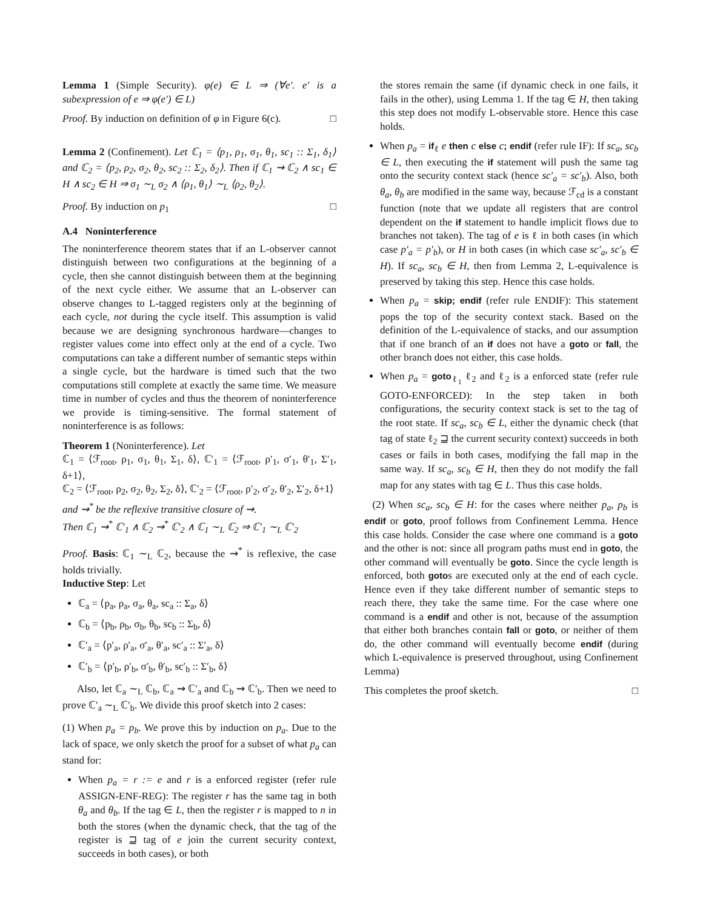Lemma 1 (Simple Security). φ(e) ∈ L ⇒ (∀e′. e′ is a subexpression of e ⇒ φ(e′) ∈ L)
Proof. By induction on definition of φ in Figure 6(c). □
Lemma 2 (Confinement). Let ℂ<sub>1</sub> = ⟨p<sub>1</sub>, ρ<sub>1</sub>, σ<sub>1</sub>, θ<sub>1</sub>, sc<sub>1</sub> :: Σ<sub>1</sub>, δ<sub>1</sub>⟩ and ℂ<sub>2</sub> = ⟨p<sub>2</sub>, ρ<sub>2</sub>, σ<sub>2</sub>, θ<sub>2</sub>, sc<sub>2</sub> :: Σ<sub>2</sub>, δ<sub>2</sub>⟩. Then if ℂ<sub>1</sub> ⇝ ℂ<sub>2</sub> ∧ sc<sub>1</sub> ∈ H ∧ sc<sub>2</sub> ∈ H ⇒ σ<sub>1</sub> ∼<sub>L</sub> σ<sub>2</sub> ∧ ⟨ρ<sub>1</sub>, θ<sub>1</sub>⟩ ∼<sub>L</sub> ⟨ρ<sub>2</sub>, θ<sub>2</sub>⟩.
Proof. By induction on p<sub>1</sub> □
A.4 Noninterference
The noninterference theorem states that if an L-observer cannot distinguish between two configurations at the beginning of a cycle, then she cannot distinguish between them at the beginning of the next cycle either. We assume that an L-observer can observe changes to L-tagged registers only at the beginning of each cycle, not during the cycle itself. This assumption is valid because we are designing synchronous hardware—changes to register values come into effect only at the end of a cycle. Two computations can take a different number of semantic steps within a single cycle, but the hardware is timed such that the two computations still complete at exactly the same time. We measure time in number of cycles and thus the theorem of noninterference we provide is timing-sensitive. The formal statement of noninterference is as follows:
Theorem 1 (Noninterference). Let
ℂ<sub>1</sub> = ⟨ℱ<sub>root</sub>, ρ<sub>1</sub>, σ<sub>1</sub>, θ<sub>1</sub>, Σ<sub>1</sub>, δ⟩, ℂ′<sub>1</sub> = ⟨ℱ<sub>root</sub>, ρ′<sub>1</sub>, σ′<sub>1</sub>, θ′<sub>1</sub>, Σ′<sub>1</sub>, δ+1⟩,
ℂ<sub>2</sub> = ⟨ℱ<sub>root</sub>, ρ<sub>2</sub>, σ<sub>2</sub>, θ<sub>2</sub>, Σ<sub>2</sub>, δ⟩, ℂ′<sub>2</sub> = ⟨ℱ<sub>root</sub>, ρ′<sub>2</sub>, σ′<sub>2</sub>, θ′<sub>2</sub>, Σ′<sub>2</sub>, δ+1⟩
and ⇝<sup>*</sup> be the reflexive transitive closure of ⇝.
Then ℂ<sub>1</sub> ⇝<sup>*</sup> ℂ′<sub>1</sub> ∧ ℂ<sub>2</sub> ⇝<sup>*</sup> ℂ′<sub>2</sub> ∧ ℂ<sub>1</sub> ∼<sub>L</sub> ℂ<sub>2</sub> ⇒ ℂ′<sub>1</sub> ∼<sub>L</sub> ℂ′<sub>2</sub>
Proof. Basis: ℂ<sub>1</sub> ∼<sub>L</sub> ℂ<sub>2</sub>, because the ⇝<sup>*</sup> is reflexive, the case holds trivially.
Inductive Step: Let
ℂ<sub>a</sub> = ⟨p<sub>a</sub>, ρ<sub>a</sub>, σ<sub>a</sub>, θ<sub>a</sub>, sc<sub>a</sub> :: Σ<sub>a</sub>, δ⟩
ℂ<sub>b</sub> = ⟨p<sub>b</sub>, ρ<sub>b</sub>, σ<sub>b</sub>, θ<sub>b</sub>, sc<sub>b</sub> :: Σ<sub>b</sub>, δ⟩
ℂ′<sub>a</sub> = ⟨p′<sub>a</sub>, ρ′<sub>a</sub>, σ′<sub>a</sub>, θ′<sub>a</sub>, sc′<sub>a</sub> :: Σ′<sub>a</sub>, δ⟩
ℂ′<sub>b</sub> = ⟨p′<sub>b</sub>, ρ′<sub>b</sub>, σ′<sub>b</sub>, θ′<sub>b</sub>, sc′<sub>b</sub> :: Σ′<sub>b</sub>, δ⟩
Also, let ℂ<sub>a</sub> ∼<sub>L</sub> ℂ<sub>b</sub>, ℂ<sub>a</sub> ⇝ ℂ′<sub>a</sub> and ℂ<sub>b</sub> ⇝ ℂ′<sub>b</sub>. Then we need to prove ℂ′<sub>a</sub> ∼<sub>L</sub> ℂ′<sub>b</sub>. We divide this proof sketch into 2 cases:
(1) When p<sub>a</sub> = p<sub>b</sub>. We prove this by induction on p<sub>a</sub>. Due to the lack of space, we only sketch the proof for a subset of what p<sub>a</sub> can stand for:
When p<sub>a</sub> = r := e and r is a enforced register (refer rule ASSIGN-ENF-REG): The register r has the same tag in both θ<sub>a</sub> and θ<sub>b</sub>. If the tag ∈ L, then the register r is mapped to n in both the stores (when the dynamic check, that the tag of the register is ⊒ tag of e join the current security context, succeeds in both cases), or both
the stores remain the same (if dynamic check in one fails, it fails in the other), using Lemma 1. If the tag ∈ H, then taking this step does not modify L-observable store. Hence this case holds.
When p<sub>a</sub> = if<sub>ℓ</sub> e then c else c; endif (refer rule IF): If sc<sub>a</sub>, sc<sub>b</sub> ∈ L, then executing the if statement will push the same tag onto the security context stack (hence sc′<sub>a</sub> = sc′<sub>b</sub>). Also, both θ<sub>a</sub>, θ<sub>b</sub> are modified in the same way, because ℱ<sub>cd</sub> is a constant function (note that we update all registers that are control dependent on the if statement to handle implicit flows due to branches not taken). The tag of e is ℓ in both cases (in which case p′<sub>a</sub> = p′<sub>b</sub>), or H in both cases (in which case sc′<sub>a</sub>, sc′<sub>b</sub> ∈ H). If sc<sub>a</sub>, sc<sub>b</sub> ∈ H, then from Lemma 2, L-equivalence is preserved by taking this step. Hence this case holds.
When p<sub>a</sub> = skip; endif (refer rule ENDIF): This statement pops the top of the security context stack. Based on the definition of the L-equivalence of stacks, and our assumption that if one branch of an if does not have a goto or fall, the other branch does not either, this case holds.
When p<sub>a</sub> = goto<sub>ℓ<sub>1</sub></sub> ℓ<sub>2</sub> and ℓ<sub>2</sub> is a enforced state (refer rule GOTO-ENFORCED): In the step taken in both configurations, the security context stack is set to the tag of the root state. If sc<sub>a</sub>, sc<sub>b</sub> ∈ L, either the dynamic check (that tag of state ℓ<sub>2</sub> ⊒ the current security context) succeeds in both cases or fails in both cases, modifying the fall map in the same way. If sc<sub>a</sub>, sc<sub>b</sub> ∈ H, then they do not modify the fall map for any states with tag ∈ L. Thus this case holds.
(2) When sc<sub>a</sub>, sc<sub>b</sub> ∈ H: for the cases where neither p<sub>a</sub>, p<sub>b</sub> is endif or goto, proof follows from Confinement Lemma. Hence this case holds. Consider the case where one command is a goto and the other is not: since all program paths must end in goto, the other command will eventually be goto. Since the cycle length is enforced, both gotos are executed only at the end of each cycle. Hence even if they take different number of semantic steps to reach there, they take the same time. For the case where one command is a endif and other is not, because of the assumption that either both branches contain fall or goto, or neither of them do, the other command will eventually become endif (during which L-equivalence is preserved throughout, using Confinement Lemma)
This completes the proof sketch. □